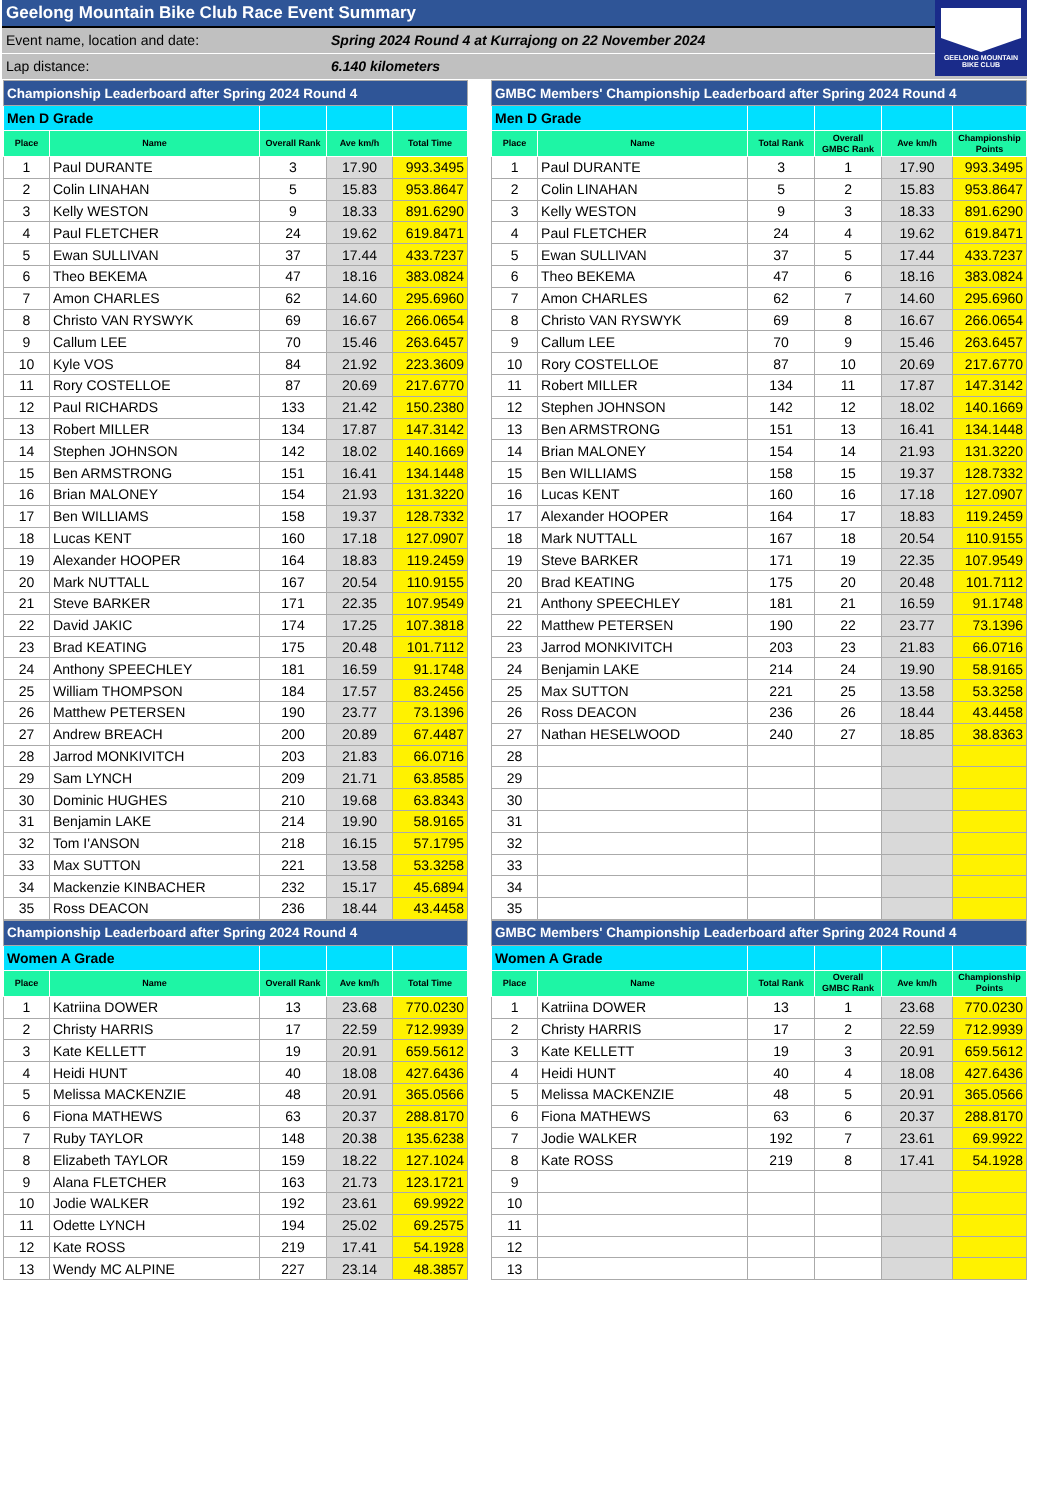Geelong Mountain Bike Club Race Event Summary
Event name, location and date: Spring 2024 Round 4 at Kurrajong on 22 November 2024
Lap distance: 6.140 kilometers
GEELONG MOUNTAIN
BIKE CLUB
| Championship Leaderboard after Spring 2024 Round 4 | | | | |
| Men D Grade | | | | |
| Place | Name | Overall Rank | Ave km/h | Total Time |
| 1 | Paul DURANTE | 3 | 17.90 | 993.3495 |
| 2 | Colin LINAHAN | 5 | 15.83 | 953.8647 |
| 3 | Kelly WESTON | 9 | 18.33 | 891.6290 |
| 4 | Paul FLETCHER | 24 | 19.62 | 619.8471 |
| 5 | Ewan SULLIVAN | 37 | 17.44 | 433.7237 |
| 6 | Theo BEKEMA | 47 | 18.16 | 383.0824 |
| 7 | Amon CHARLES | 62 | 14.60 | 295.6960 |
| 8 | Christo VAN RYSWYK | 69 | 16.67 | 266.0654 |
| 9 | Callum LEE | 70 | 15.46 | 263.6457 |
| 10 | Kyle VOS | 84 | 21.92 | 223.3609 |
| 11 | Rory COSTELLOE | 87 | 20.69 | 217.6770 |
| 12 | Paul RICHARDS | 133 | 21.42 | 150.2380 |
| 13 | Robert MILLER | 134 | 17.87 | 147.3142 |
| 14 | Stephen JOHNSON | 142 | 18.02 | 140.1669 |
| 15 | Ben ARMSTRONG | 151 | 16.41 | 134.1448 |
| 16 | Brian MALONEY | 154 | 21.93 | 131.3220 |
| 17 | Ben WILLIAMS | 158 | 19.37 | 128.7332 |
| 18 | Lucas KENT | 160 | 17.18 | 127.0907 |
| 19 | Alexander HOOPER | 164 | 18.83 | 119.2459 |
| 20 | Mark NUTTALL | 167 | 20.54 | 110.9155 |
| 21 | Steve BARKER | 171 | 22.35 | 107.9549 |
| 22 | David JAKIC | 174 | 17.25 | 107.3818 |
| 23 | Brad KEATING | 175 | 20.48 | 101.7112 |
| 24 | Anthony SPEECHLEY | 181 | 16.59 | 91.1748 |
| 25 | William THOMPSON | 184 | 17.57 | 83.2456 |
| 26 | Matthew PETERSEN | 190 | 23.77 | 73.1396 |
| 27 | Andrew BREACH | 200 | 20.89 | 67.4487 |
| 28 | Jarrod MONKIVITCH | 203 | 21.83 | 66.0716 |
| 29 | Sam LYNCH | 209 | 21.71 | 63.8585 |
| 30 | Dominic HUGHES | 210 | 19.68 | 63.8343 |
| 31 | Benjamin LAKE | 214 | 19.90 | 58.9165 |
| 32 | Tom I'ANSON | 218 | 16.15 | 57.1795 |
| 33 | Max SUTTON | 221 | 13.58 | 53.3258 |
| 34 | Mackenzie KINBACHER | 232 | 15.17 | 45.6894 |
| 35 | Ross DEACON | 236 | 18.44 | 43.4458 |
| GMBC Members' Championship Leaderboard after Spring 2024 Round 4 | | | | | |
| Men D Grade | | | | | |
| Place | Name | Total Rank | Overall GMBC Rank | Ave km/h | Championship Points |
| 1 | Paul DURANTE | 3 | 1 | 17.90 | 993.3495 |
| 2 | Colin LINAHAN | 5 | 2 | 15.83 | 953.8647 |
| 3 | Kelly WESTON | 9 | 3 | 18.33 | 891.6290 |
| 4 | Paul FLETCHER | 24 | 4 | 19.62 | 619.8471 |
| 5 | Ewan SULLIVAN | 37 | 5 | 17.44 | 433.7237 |
| 6 | Theo BEKEMA | 47 | 6 | 18.16 | 383.0824 |
| 7 | Amon CHARLES | 62 | 7 | 14.60 | 295.6960 |
| 8 | Christo VAN RYSWYK | 69 | 8 | 16.67 | 266.0654 |
| 9 | Callum LEE | 70 | 9 | 15.46 | 263.6457 |
| 10 | Rory COSTELLOE | 87 | 10 | 20.69 | 217.6770 |
| 11 | Robert MILLER | 134 | 11 | 17.87 | 147.3142 |
| 12 | Stephen JOHNSON | 142 | 12 | 18.02 | 140.1669 |
| 13 | Ben ARMSTRONG | 151 | 13 | 16.41 | 134.1448 |
| 14 | Brian MALONEY | 154 | 14 | 21.93 | 131.3220 |
| 15 | Ben WILLIAMS | 158 | 15 | 19.37 | 128.7332 |
| 16 | Lucas KENT | 160 | 16 | 17.18 | 127.0907 |
| 17 | Alexander HOOPER | 164 | 17 | 18.83 | 119.2459 |
| 18 | Mark NUTTALL | 167 | 18 | 20.54 | 110.9155 |
| 19 | Steve BARKER | 171 | 19 | 22.35 | 107.9549 |
| 20 | Brad KEATING | 175 | 20 | 20.48 | 101.7112 |
| 21 | Anthony SPEECHLEY | 181 | 21 | 16.59 | 91.1748 |
| 22 | Matthew PETERSEN | 190 | 22 | 23.77 | 73.1396 |
| 23 | Jarrod MONKIVITCH | 203 | 23 | 21.83 | 66.0716 |
| 24 | Benjamin LAKE | 214 | 24 | 19.90 | 58.9165 |
| 25 | Max SUTTON | 221 | 25 | 13.58 | 53.3258 |
| 26 | Ross DEACON | 236 | 26 | 18.44 | 43.4458 |
| 27 | Nathan HESELWOOD | 240 | 27 | 18.85 | 38.8363 |
| 28 | | | | | |
| 29 | | | | | |
| 30 | | | | | |
| 31 | | | | | |
| 32 | | | | | |
| 33 | | | | | |
| 34 | | | | | |
| 35 | | | | | |
| Championship Leaderboard after Spring 2024 Round 4 | | | | |
| Women A Grade | | | | |
| Place | Name | Overall Rank | Ave km/h | Total Time |
| 1 | Katriina DOWER | 13 | 23.68 | 770.0230 |
| 2 | Christy HARRIS | 17 | 22.59 | 712.9939 |
| 3 | Kate KELLETT | 19 | 20.91 | 659.5612 |
| 4 | Heidi HUNT | 40 | 18.08 | 427.6436 |
| 5 | Melissa MACKENZIE | 48 | 20.91 | 365.0566 |
| 6 | Fiona MATHEWS | 63 | 20.37 | 288.8170 |
| 7 | Ruby TAYLOR | 148 | 20.38 | 135.6238 |
| 8 | Elizabeth TAYLOR | 159 | 18.22 | 127.1024 |
| 9 | Alana FLETCHER | 163 | 21.73 | 123.1721 |
| 10 | Jodie WALKER | 192 | 23.61 | 69.9922 |
| 11 | Odette LYNCH | 194 | 25.02 | 69.2575 |
| 12 | Kate ROSS | 219 | 17.41 | 54.1928 |
| 13 | Wendy MC ALPINE | 227 | 23.14 | 48.3857 |
| GMBC Members' Championship Leaderboard after Spring 2024 Round 4 | | | | | |
| Women A Grade | | | | | |
| Place | Name | Total Rank | Overall GMBC Rank | Ave km/h | Championship Points |
| 1 | Katriina DOWER | 13 | 1 | 23.68 | 770.0230 |
| 2 | Christy HARRIS | 17 | 2 | 22.59 | 712.9939 |
| 3 | Kate KELLETT | 19 | 3 | 20.91 | 659.5612 |
| 4 | Heidi HUNT | 40 | 4 | 18.08 | 427.6436 |
| 5 | Melissa MACKENZIE | 48 | 5 | 20.91 | 365.0566 |
| 6 | Fiona MATHEWS | 63 | 6 | 20.37 | 288.8170 |
| 7 | Jodie WALKER | 192 | 7 | 23.61 | 69.9922 |
| 8 | Kate ROSS | 219 | 8 | 17.41 | 54.1928 |
| 9 | | | | | |
| 10 | | | | | |
| 11 | | | | | |
| 12 | | | | | |
| 13 | | | | | |